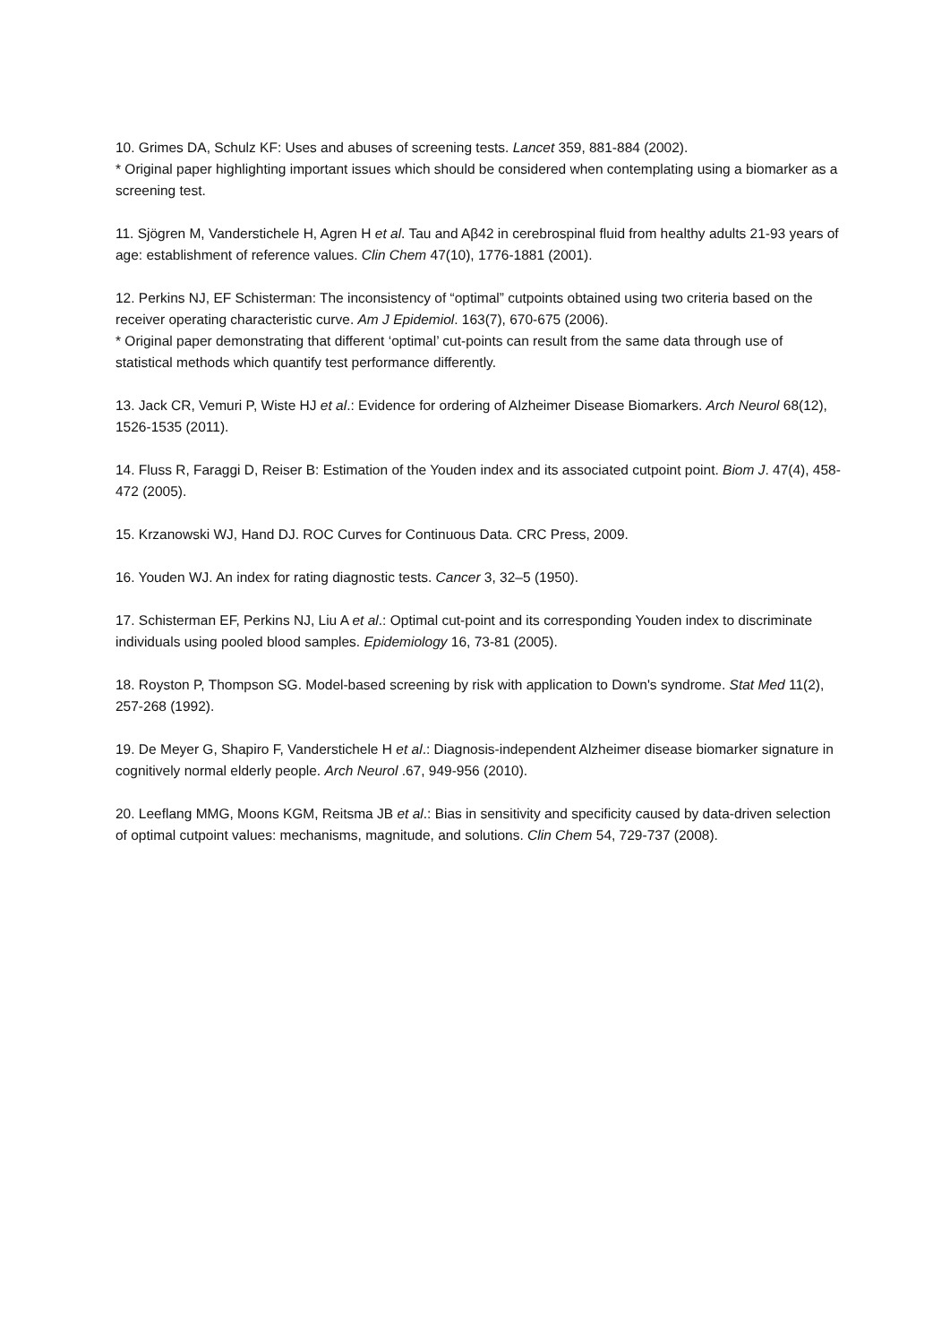10. Grimes DA, Schulz KF: Uses and abuses of screening tests. Lancet 359, 881-884 (2002).
* Original paper highlighting important issues which should be considered when contemplating using a biomarker as a screening test.
11. Sjögren M, Vanderstichele H, Agren H et al. Tau and Aβ42 in cerebrospinal fluid from healthy adults 21-93 years of age: establishment of reference values. Clin Chem 47(10), 1776-1881 (2001).
12. Perkins NJ, EF Schisterman: The inconsistency of “optimal” cutpoints obtained using two criteria based on the receiver operating characteristic curve. Am J Epidemiol. 163(7), 670-675 (2006).
* Original paper demonstrating that different ‘optimal’ cut-points can result from the same data through use of statistical methods which quantify test performance differently.
13. Jack CR, Vemuri P, Wiste HJ et al.: Evidence for ordering of Alzheimer Disease Biomarkers. Arch Neurol 68(12), 1526-1535 (2011).
14. Fluss R, Faraggi D, Reiser B: Estimation of the Youden index and its associated cutpoint point. Biom J. 47(4), 458-472 (2005).
15. Krzanowski WJ, Hand DJ. ROC Curves for Continuous Data. CRC Press, 2009.
16. Youden WJ. An index for rating diagnostic tests. Cancer 3, 32–5 (1950).
17. Schisterman EF, Perkins NJ, Liu A et al.: Optimal cut-point and its corresponding Youden index to discriminate individuals using pooled blood samples. Epidemiology 16, 73-81 (2005).
18. Royston P, Thompson SG. Model-based screening by risk with application to Down's syndrome. Stat Med 11(2), 257-268 (1992).
19. De Meyer G, Shapiro F, Vanderstichele H et al.: Diagnosis-independent Alzheimer disease biomarker signature in cognitively normal elderly people. Arch Neurol .67, 949-956 (2010).
20. Leeflang MMG, Moons KGM, Reitsma JB et al.: Bias in sensitivity and specificity caused by data-driven selection of optimal cutpoint values: mechanisms, magnitude, and solutions. Clin Chem 54, 729-737 (2008).